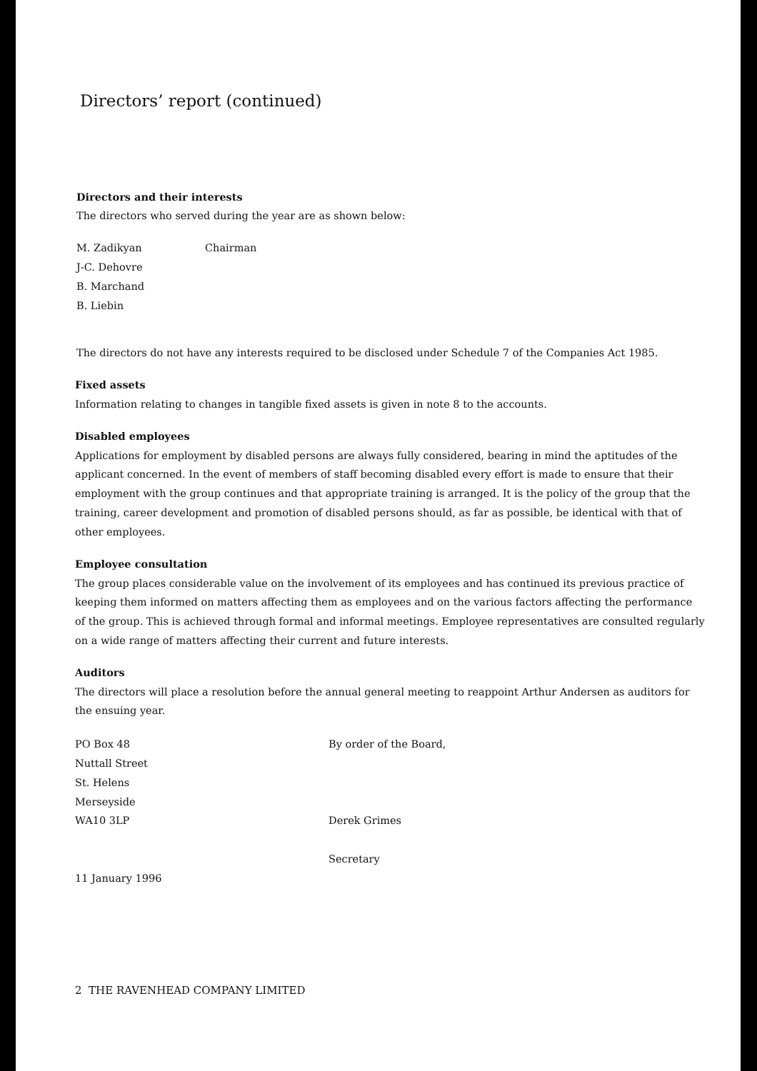Directors’ report (continued)
Directors and their interests
The directors who served during the year are as shown below:
M. Zadikyan Chairman
J-C. Dehovre
B. Marchand
B. Liebin
The directors do not have any interests required to be disclosed under Schedule 7 of the Companies Act 1985.
Fixed assets
Information relating to changes in tangible fixed assets is given in note 8 to the accounts.
Disabled employees
Applications for employment by disabled persons are always fully considered, bearing in mind the aptitudes of the applicant concerned. In the event of members of staff becoming disabled every effort is made to ensure that their employment with the group continues and that appropriate training is arranged. It is the policy of the group that the training, career development and promotion of disabled persons should, as far as possible, be identical with that of other employees.
Employee consultation
The group places considerable value on the involvement of its employees and has continued its previous practice of keeping them informed on matters affecting them as employees and on the various factors affecting the performance of the group. This is achieved through formal and informal meetings. Employee representatives are consulted regularly on a wide range of matters affecting their current and future interests.
Auditors
The directors will place a resolution before the annual general meeting to reappoint Arthur Andersen as auditors for the ensuing year.
PO Box 48
Nuttall Street
St. Helens
Merseyside
WA10 3LP
11 January 1996
By order of the Board,
Derek Grimes
Secretary
2 THE RAVENHEAD COMPANY LIMITED